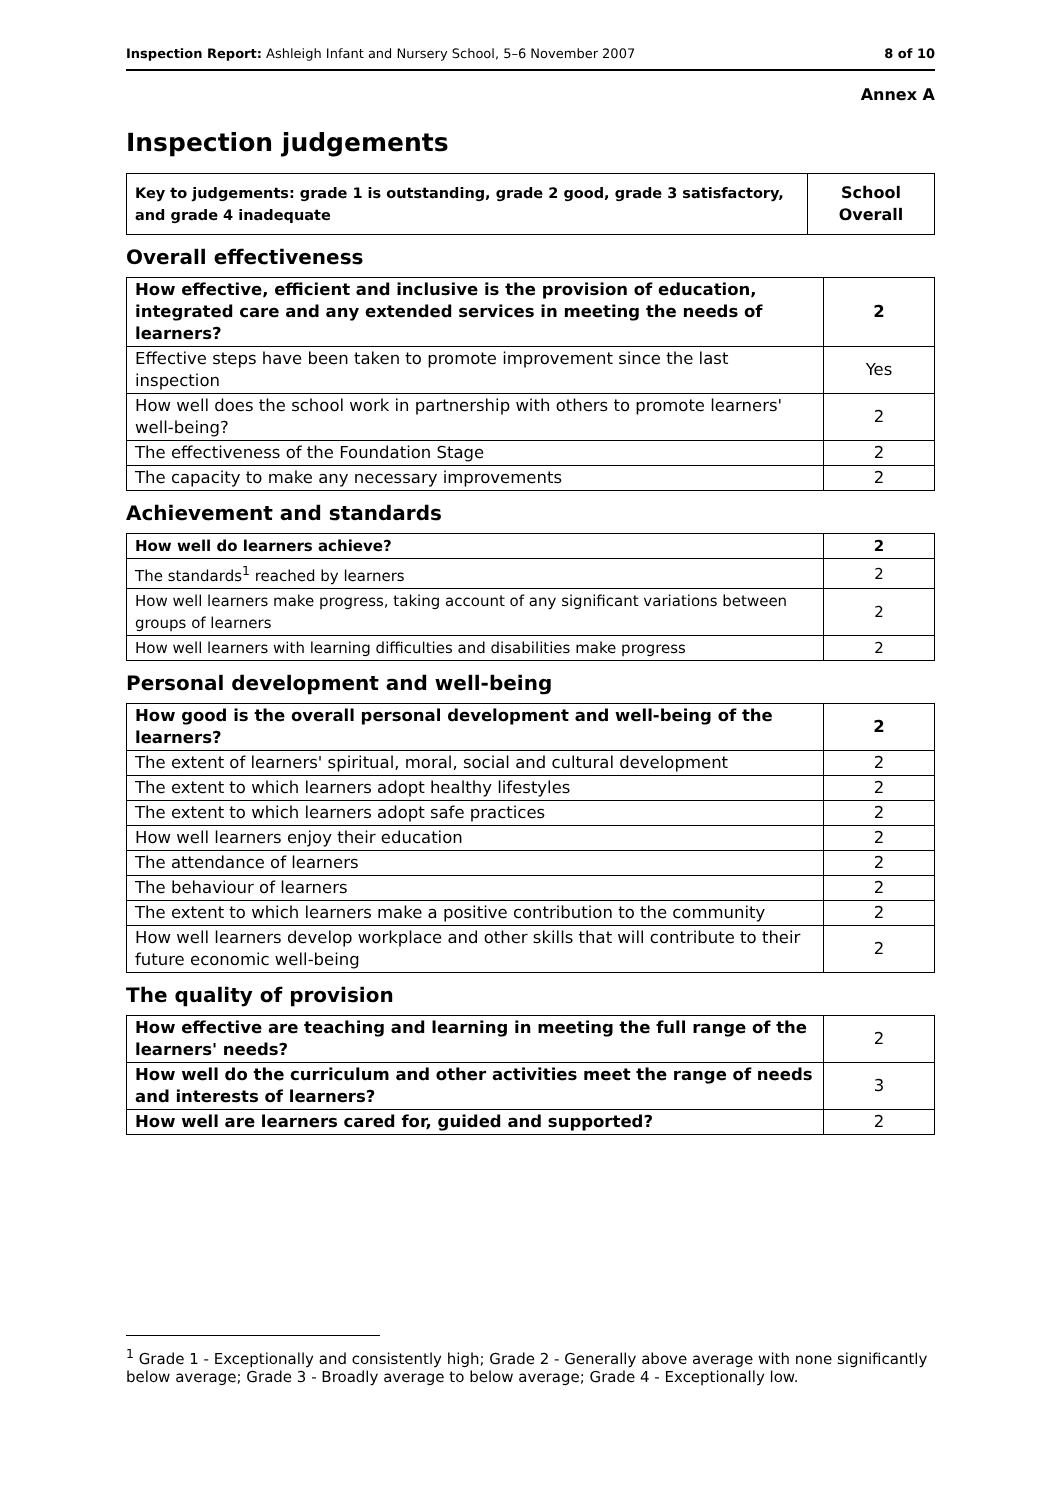Inspection Report: Ashleigh Infant and Nursery School, 5–6 November 2007 8 of 10
Annex A
Inspection judgements
| Key to judgements: grade 1 is outstanding, grade 2 good, grade 3 satisfactory, and grade 4 inadequate | School Overall |
Overall effectiveness
| How effective, efficient and inclusive is the provision of education, integrated care and any extended services in meeting the needs of learners? | 2 |
| Effective steps have been taken to promote improvement since the last inspection | Yes |
| How well does the school work in partnership with others to promote learners' well-being? | 2 |
| The effectiveness of the Foundation Stage | 2 |
| The capacity to make any necessary improvements | 2 |
Achievement and standards
| How well do learners achieve? | 2 |
| The standards<sup>1</sup> reached by learners | 2 |
| How well learners make progress, taking account of any significant variations between groups of learners | 2 |
| How well learners with learning difficulties and disabilities make progress | 2 |
Personal development and well-being
| How good is the overall personal development and well-being of the learners? | 2 |
| The extent of learners' spiritual, moral, social and cultural development | 2 |
| The extent to which learners adopt healthy lifestyles | 2 |
| The extent to which learners adopt safe practices | 2 |
| How well learners enjoy their education | 2 |
| The attendance of learners | 2 |
| The behaviour of learners | 2 |
| The extent to which learners make a positive contribution to the community | 2 |
| How well learners develop workplace and other skills that will contribute to their future economic well-being | 2 |
The quality of provision
| How effective are teaching and learning in meeting the full range of the learners' needs? | 2 |
| How well do the curriculum and other activities meet the range of needs and interests of learners? | 3 |
| How well are learners cared for, guided and supported? | 2 |
<sup>1</sup> Grade 1 - Exceptionally and consistently high; Grade 2 - Generally above average with none significantly below average; Grade 3 - Broadly average to below average; Grade 4 - Exceptionally low.